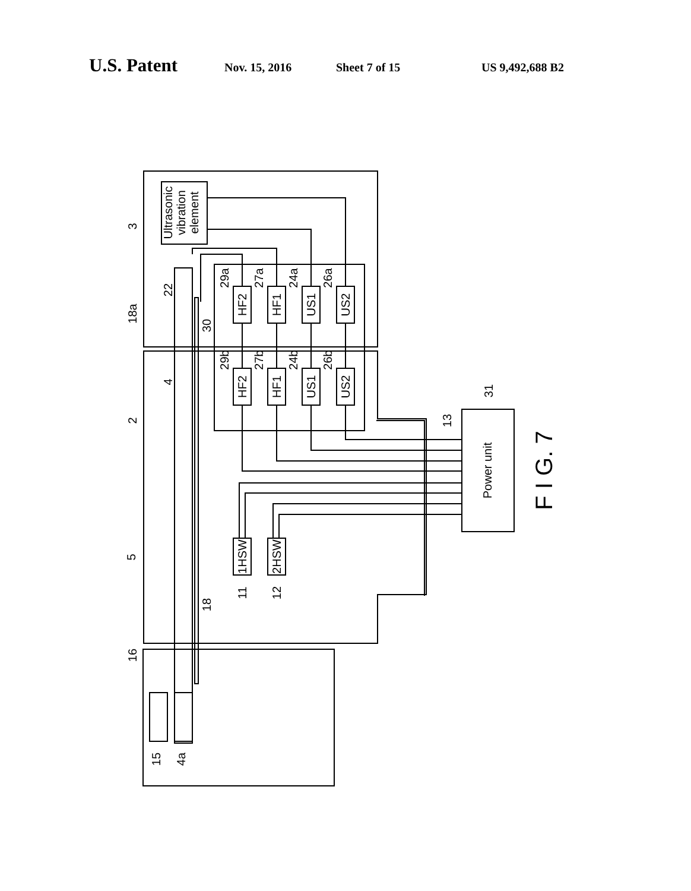U.S. Patent Nov. 15, 2016 Sheet 7 of 15 US 9,492,688 B2
Ultrasonic
vibration
element
HF2
HF1
US1
US2
HF2
HF1
US1
US2
1HSW
2HSW
Power unit
F I G. 7
3
2
16
18a
22
4
5
30
18
15
4a
11
12
13
31
29a
27a
24a
26a
29b
27b
24b
26b